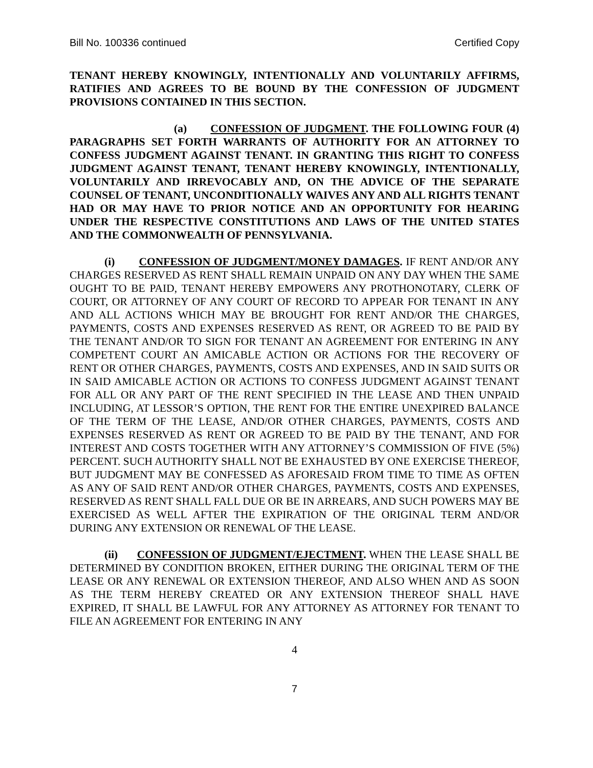Bill No. 100336 continued Certified Copy
TENANT HEREBY KNOWINGLY, INTENTIONALLY AND VOLUNTARILY AFFIRMS, RATIFIES AND AGREES TO BE BOUND BY THE CONFESSION OF JUDGMENT PROVISIONS CONTAINED IN THIS SECTION.
(a) CONFESSION OF JUDGMENT. THE FOLLOWING FOUR (4) PARAGRAPHS SET FORTH WARRANTS OF AUTHORITY FOR AN ATTORNEY TO CONFESS JUDGMENT AGAINST TENANT. IN GRANTING THIS RIGHT TO CONFESS JUDGMENT AGAINST TENANT, TENANT HEREBY KNOWINGLY, INTENTIONALLY, VOLUNTARILY AND IRREVOCABLY AND, ON THE ADVICE OF THE SEPARATE COUNSEL OF TENANT, UNCONDITIONALLY WAIVES ANY AND ALL RIGHTS TENANT HAD OR MAY HAVE TO PRIOR NOTICE AND AN OPPORTUNITY FOR HEARING UNDER THE RESPECTIVE CONSTITUTIONS AND LAWS OF THE UNITED STATES AND THE COMMONWEALTH OF PENNSYLVANIA.
(i) CONFESSION OF JUDGMENT/MONEY DAMAGES. IF RENT AND/OR ANY CHARGES RESERVED AS RENT SHALL REMAIN UNPAID ON ANY DAY WHEN THE SAME OUGHT TO BE PAID, TENANT HEREBY EMPOWERS ANY PROTHONOTARY, CLERK OF COURT, OR ATTORNEY OF ANY COURT OF RECORD TO APPEAR FOR TENANT IN ANY AND ALL ACTIONS WHICH MAY BE BROUGHT FOR RENT AND/OR THE CHARGES, PAYMENTS, COSTS AND EXPENSES RESERVED AS RENT, OR AGREED TO BE PAID BY THE TENANT AND/OR TO SIGN FOR TENANT AN AGREEMENT FOR ENTERING IN ANY COMPETENT COURT AN AMICABLE ACTION OR ACTIONS FOR THE RECOVERY OF RENT OR OTHER CHARGES, PAYMENTS, COSTS AND EXPENSES, AND IN SAID SUITS OR IN SAID AMICABLE ACTION OR ACTIONS TO CONFESS JUDGMENT AGAINST TENANT FOR ALL OR ANY PART OF THE RENT SPECIFIED IN THE LEASE AND THEN UNPAID INCLUDING, AT LESSOR’S OPTION, THE RENT FOR THE ENTIRE UNEXPIRED BALANCE OF THE TERM OF THE LEASE, AND/OR OTHER CHARGES, PAYMENTS, COSTS AND EXPENSES RESERVED AS RENT OR AGREED TO BE PAID BY THE TENANT, AND FOR INTEREST AND COSTS TOGETHER WITH ANY ATTORNEY’S COMMISSION OF FIVE (5%) PERCENT. SUCH AUTHORITY SHALL NOT BE EXHAUSTED BY ONE EXERCISE THEREOF, BUT JUDGMENT MAY BE CONFESSED AS AFORESAID FROM TIME TO TIME AS OFTEN AS ANY OF SAID RENT AND/OR OTHER CHARGES, PAYMENTS, COSTS AND EXPENSES, RESERVED AS RENT SHALL FALL DUE OR BE IN ARREARS, AND SUCH POWERS MAY BE EXERCISED AS WELL AFTER THE EXPIRATION OF THE ORIGINAL TERM AND/OR DURING ANY EXTENSION OR RENEWAL OF THE LEASE.
(ii) CONFESSION OF JUDGMENT/EJECTMENT. WHEN THE LEASE SHALL BE DETERMINED BY CONDITION BROKEN, EITHER DURING THE ORIGINAL TERM OF THE LEASE OR ANY RENEWAL OR EXTENSION THEREOF, AND ALSO WHEN AND AS SOON AS THE TERM HEREBY CREATED OR ANY EXTENSION THEREOF SHALL HAVE EXPIRED, IT SHALL BE LAWFUL FOR ANY ATTORNEY AS ATTORNEY FOR TENANT TO FILE AN AGREEMENT FOR ENTERING IN ANY
4
7